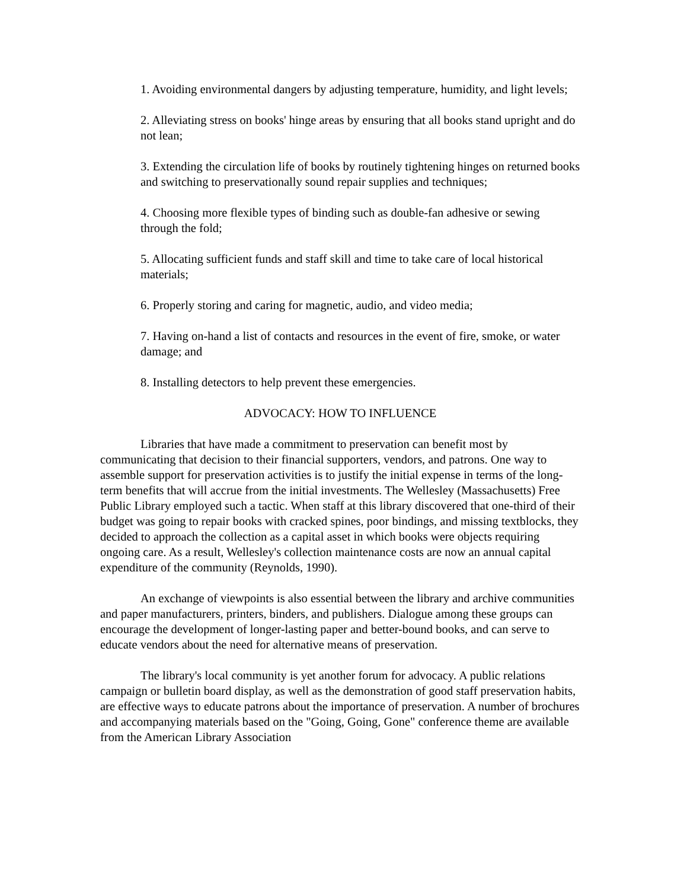1. Avoiding environmental dangers by adjusting temperature, humidity, and light levels;
2. Alleviating stress on books' hinge areas by ensuring that all books stand upright and do not lean;
3. Extending the circulation life of books by routinely tightening hinges on returned books and switching to preservationally sound repair supplies and techniques;
4. Choosing more flexible types of binding such as double-fan adhesive or sewing through the fold;
5. Allocating sufficient funds and staff skill and time to take care of local historical materials;
6. Properly storing and caring for magnetic, audio, and video media;
7. Having on-hand a list of contacts and resources in the event of fire, smoke, or water damage; and
8. Installing detectors to help prevent these emergencies.
ADVOCACY: HOW TO INFLUENCE
Libraries that have made a commitment to preservation can benefit most by communicating that decision to their financial supporters, vendors, and patrons. One way to assemble support for preservation activities is to justify the initial expense in terms of the long-term benefits that will accrue from the initial investments. The Wellesley (Massachusetts) Free Public Library employed such a tactic. When staff at this library discovered that one-third of their budget was going to repair books with cracked spines, poor bindings, and missing textblocks, they decided to approach the collection as a capital asset in which books were objects requiring ongoing care. As a result, Wellesley's collection maintenance costs are now an annual capital expenditure of the community (Reynolds, 1990).
An exchange of viewpoints is also essential between the library and archive communities and paper manufacturers, printers, binders, and publishers. Dialogue among these groups can encourage the development of longer-lasting paper and better-bound books, and can serve to educate vendors about the need for alternative means of preservation.
The library's local community is yet another forum for advocacy. A public relations campaign or bulletin board display, as well as the demonstration of good staff preservation habits, are effective ways to educate patrons about the importance of preservation. A number of brochures and accompanying materials based on the "Going, Going, Gone" conference theme are available from the American Library Association